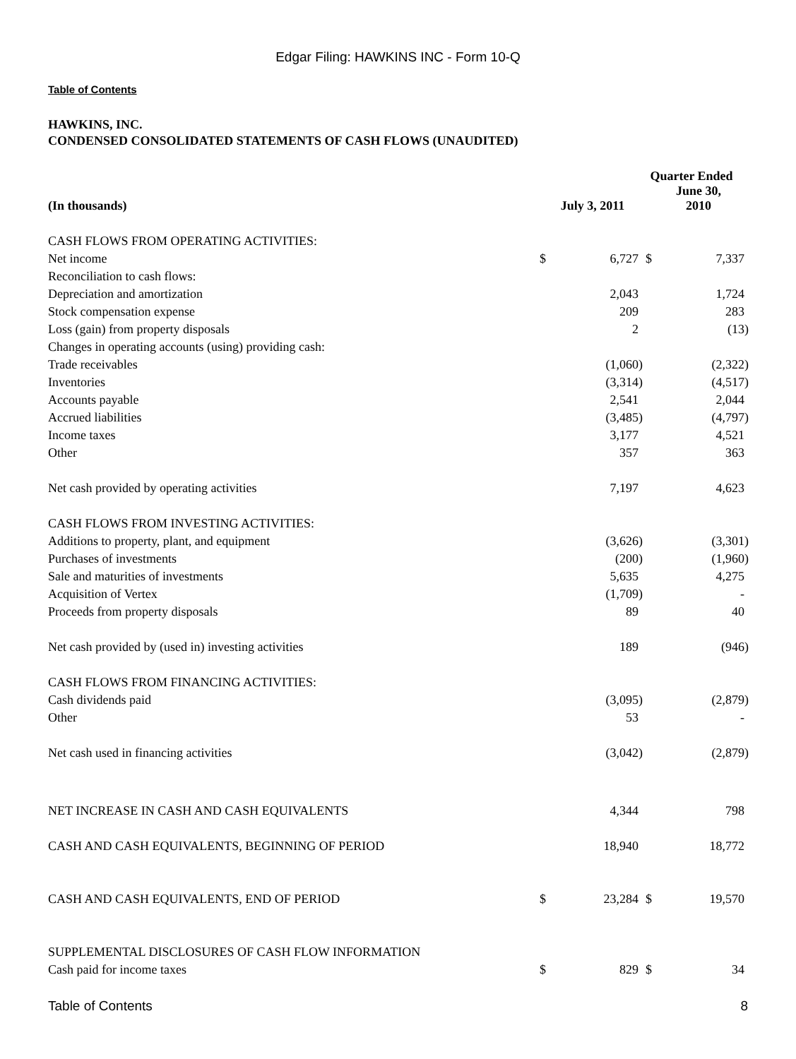Edgar Filing: HAWKINS INC - Form 10-Q
Table of Contents
HAWKINS, INC.
CONDENSED CONSOLIDATED STATEMENTS OF CASH FLOWS (UNAUDITED)
| | Quarter Ended | | | | | |
| --- | --- | --- | --- | --- | --- | --- |
| (In thousands) | July 3, 2011 | | | June 30, 2010 | | |
| CASH FLOWS FROM OPERATING ACTIVITIES: | | | | | | |
| Net income | $ | 6,727 | | $ | 7,337 | |
| Reconciliation to cash flows: | | | | | | |
| Depreciation and amortization | | 2,043 | | | 1,724 | |
| Stock compensation expense | | 209 | | | 283 | |
| Loss (gain) from property disposals | | 2 | | | (13 | ) |
| Changes in operating accounts (using) providing cash: | | | | | | |
| Trade receivables | | (1,060 | ) | | (2,322 | ) |
| Inventories | | (3,314 | ) | | (4,517 | ) |
| Accounts payable | | 2,541 | | | 2,044 | |
| Accrued liabilities | | (3,485 | ) | | (4,797 | ) |
| Income taxes | | 3,177 | | | 4,521 | |
| Other | | 357 | | | 363 | |
| Net cash provided by operating activities | | 7,197 | | | 4,623 | |
| CASH FLOWS FROM INVESTING ACTIVITIES: | | | | | | |
| Additions to property, plant, and equipment | | (3,626 | ) | | (3,301 | ) |
| Purchases of investments | | (200 | ) | | (1,960 | ) |
| Sale and maturities of investments | | 5,635 | | | 4,275 | |
| Acquisition of Vertex | | (1,709 | ) | | - | |
| Proceeds from property disposals | | 89 | | | 40 | |
| Net cash provided by (used in) investing activities | | 189 | | | (946 | ) |
| CASH FLOWS FROM FINANCING ACTIVITIES: | | | | | | |
| Cash dividends paid | | (3,095 | ) | | (2,879 | ) |
| Other | | 53 | | | - | |
| Net cash used in financing activities | | (3,042 | ) | | (2,879 | ) |
| NET INCREASE IN CASH AND CASH EQUIVALENTS | | 4,344 | | | 798 | |
| CASH AND CASH EQUIVALENTS, BEGINNING OF PERIOD | | 18,940 | | | 18,772 | |
| CASH AND CASH EQUIVALENTS, END OF PERIOD | $ | 23,284 | | $ | 19,570 | |
| SUPPLEMENTAL DISCLOSURES OF CASH FLOW INFORMATION | | | | | | |
| Cash paid for income taxes | $ | 829 | | $ | 34 | |
Table of Contents 8